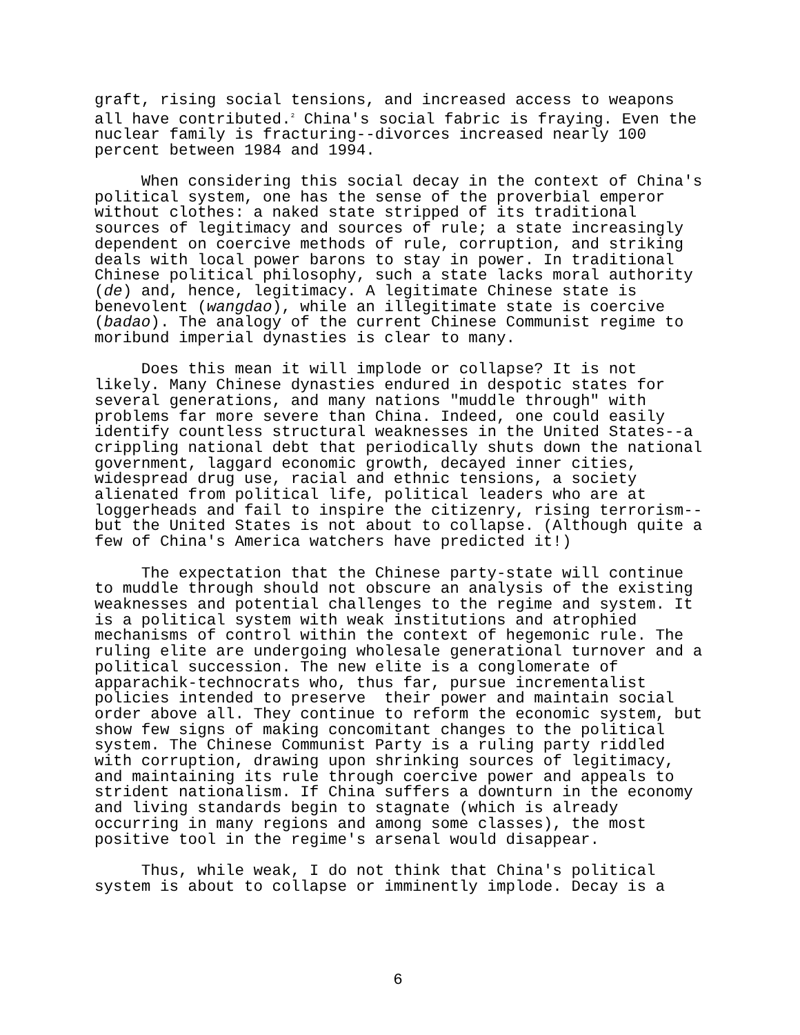graft, rising social tensions, and increased access to weapons all have contributed.<sup>2</sup> China's social fabric is fraying. Even the nuclear family is fracturing--divorces increased nearly 100 percent between 1984 and 1994.
When considering this social decay in the context of China's political system, one has the sense of the proverbial emperor without clothes: a naked state stripped of its traditional sources of legitimacy and sources of rule; a state increasingly dependent on coercive methods of rule, corruption, and striking deals with local power barons to stay in power. In traditional Chinese political philosophy, such a state lacks moral authority (de) and, hence, legitimacy. A legitimate Chinese state is benevolent (wangdao), while an illegitimate state is coercive (badao). The analogy of the current Chinese Communist regime to moribund imperial dynasties is clear to many.
Does this mean it will implode or collapse? It is not likely. Many Chinese dynasties endured in despotic states for several generations, and many nations "muddle through" with problems far more severe than China. Indeed, one could easily identify countless structural weaknesses in the United States--a crippling national debt that periodically shuts down the national government, laggard economic growth, decayed inner cities, widespread drug use, racial and ethnic tensions, a society alienated from political life, political leaders who are at loggerheads and fail to inspire the citizenry, rising terrorism-- but the United States is not about to collapse. (Although quite a few of China's America watchers have predicted it!)
The expectation that the Chinese party-state will continue to muddle through should not obscure an analysis of the existing weaknesses and potential challenges to the regime and system. It is a political system with weak institutions and atrophied mechanisms of control within the context of hegemonic rule. The ruling elite are undergoing wholesale generational turnover and a political succession. The new elite is a conglomerate of apparachik-technocrats who, thus far, pursue incrementalist policies intended to preserve their power and maintain social order above all. They continue to reform the economic system, but show few signs of making concomitant changes to the political system. The Chinese Communist Party is a ruling party riddled with corruption, drawing upon shrinking sources of legitimacy, and maintaining its rule through coercive power and appeals to strident nationalism. If China suffers a downturn in the economy and living standards begin to stagnate (which is already occurring in many regions and among some classes), the most positive tool in the regime's arsenal would disappear.
Thus, while weak, I do not think that China's political system is about to collapse or imminently implode. Decay is a
6